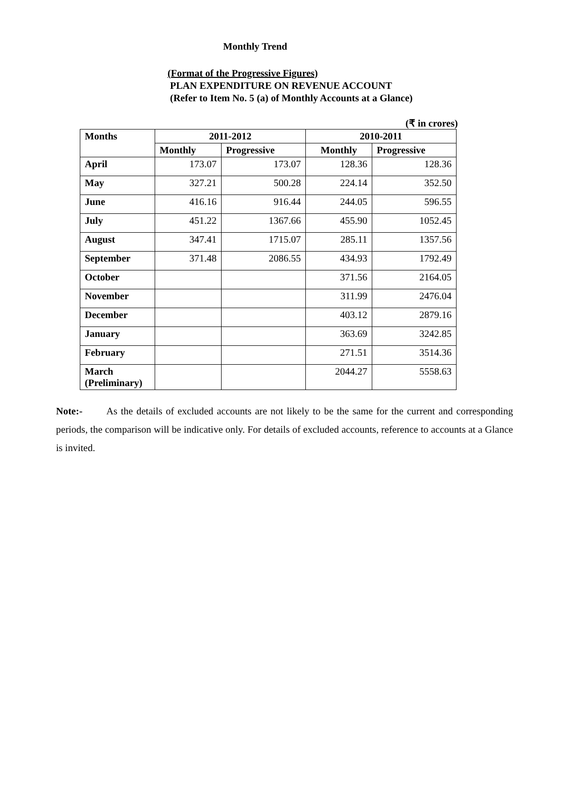Monthly Trend
(Format of the Progressive Figures)
PLAN EXPENDITURE ON REVENUE ACCOUNT
(Refer to Item No. 5 (a) of Monthly Accounts at a Glance)
(₹ in crores)
| Months | 2011-2012 | | 2010-2011 | |
| --- | --- | --- | --- | --- |
| | Monthly | Progressive | Monthly | Progressive |
| April | 173.07 | 173.07 | 128.36 | 128.36 |
| May | 327.21 | 500.28 | 224.14 | 352.50 |
| June | 416.16 | 916.44 | 244.05 | 596.55 |
| July | 451.22 | 1367.66 | 455.90 | 1052.45 |
| August | 347.41 | 1715.07 | 285.11 | 1357.56 |
| September | 371.48 | 2086.55 | 434.93 | 1792.49 |
| October | | | 371.56 | 2164.05 |
| November | | | 311.99 | 2476.04 |
| December | | | 403.12 | 2879.16 |
| January | | | 363.69 | 3242.85 |
| February | | | 271.51 | 3514.36 |
| March (Preliminary) | | | 2044.27 | 5558.63 |
Note:- As the details of excluded accounts are not likely to be the same for the current and corresponding periods, the comparison will be indicative only. For details of excluded accounts, reference to accounts at a Glance is invited.